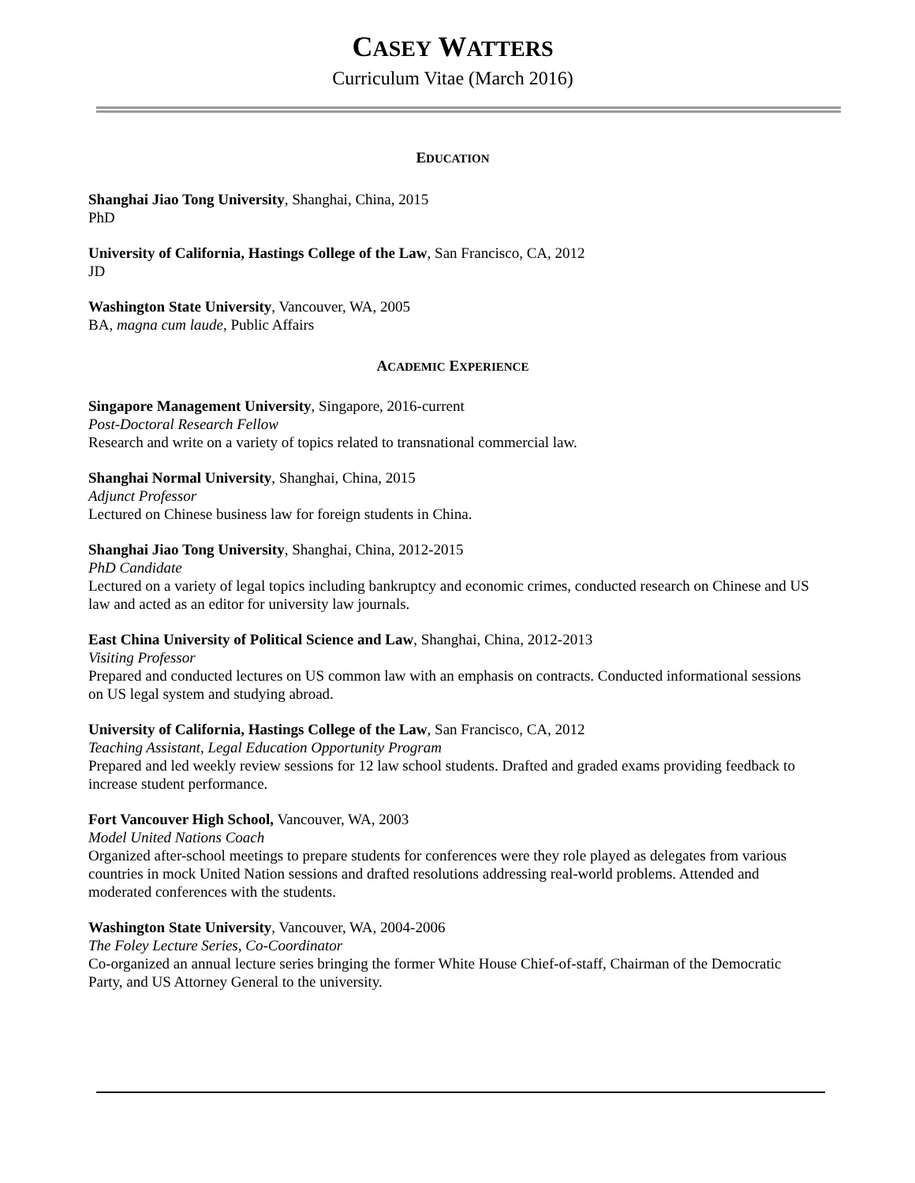CASEY WATTERS
Curriculum Vitae (March 2016)
EDUCATION
Shanghai Jiao Tong University, Shanghai, China, 2015
PhD
University of California, Hastings College of the Law, San Francisco, CA, 2012
JD
Washington State University, Vancouver, WA, 2005
BA, magna cum laude, Public Affairs
ACADEMIC EXPERIENCE
Singapore Management University, Singapore, 2016-current
Post-Doctoral Research Fellow
Research and write on a variety of topics related to transnational commercial law.
Shanghai Normal University, Shanghai, China, 2015
Adjunct Professor
Lectured on Chinese business law for foreign students in China.
Shanghai Jiao Tong University, Shanghai, China, 2012-2015
PhD Candidate
Lectured on a variety of legal topics including bankruptcy and economic crimes, conducted research on Chinese and US law and acted as an editor for university law journals.
East China University of Political Science and Law, Shanghai, China, 2012-2013
Visiting Professor
Prepared and conducted lectures on US common law with an emphasis on contracts. Conducted informational sessions on US legal system and studying abroad.
University of California, Hastings College of the Law, San Francisco, CA, 2012
Teaching Assistant, Legal Education Opportunity Program
Prepared and led weekly review sessions for 12 law school students. Drafted and graded exams providing feedback to increase student performance.
Fort Vancouver High School, Vancouver, WA, 2003
Model United Nations Coach
Organized after-school meetings to prepare students for conferences were they role played as delegates from various countries in mock United Nation sessions and drafted resolutions addressing real-world problems. Attended and moderated conferences with the students.
Washington State University, Vancouver, WA, 2004-2006
The Foley Lecture Series, Co-Coordinator
Co-organized an annual lecture series bringing the former White House Chief-of-staff, Chairman of the Democratic Party, and US Attorney General to the university.